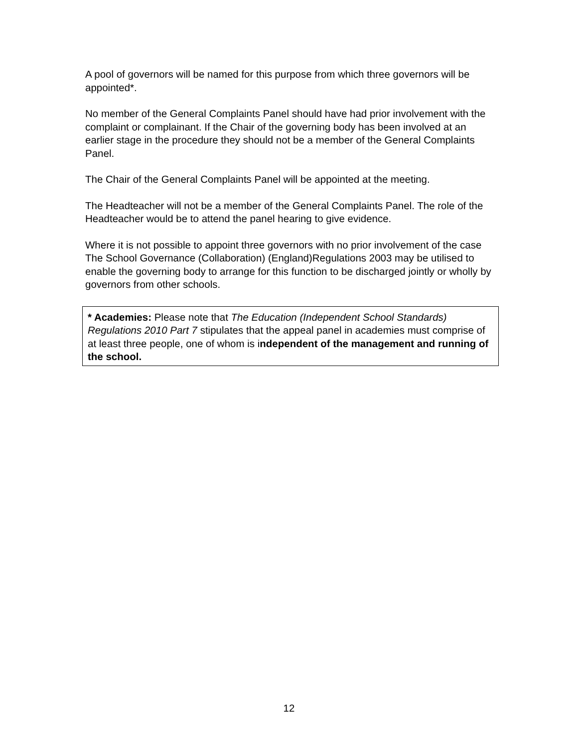A pool of governors will be named for this purpose from which three governors will be appointed*.
No member of the General Complaints Panel should have had prior involvement with the complaint or complainant. If the Chair of the governing body has been involved at an earlier stage in the procedure they should not be a member of the General Complaints Panel.
The Chair of the General Complaints Panel will be appointed at the meeting.
The Headteacher will not be a member of the General Complaints Panel. The role of the Headteacher would be to attend the panel hearing to give evidence.
Where it is not possible to appoint three governors with no prior involvement of the case The School Governance (Collaboration) (England)Regulations 2003 may be utilised to enable the governing body to arrange for this function to be discharged jointly or wholly by governors from other schools.
* Academies: Please note that The Education (Independent School Standards) Regulations 2010 Part 7 stipulates that the appeal panel in academies must comprise of at least three people, one of whom is independent of the management and running of the school.
12